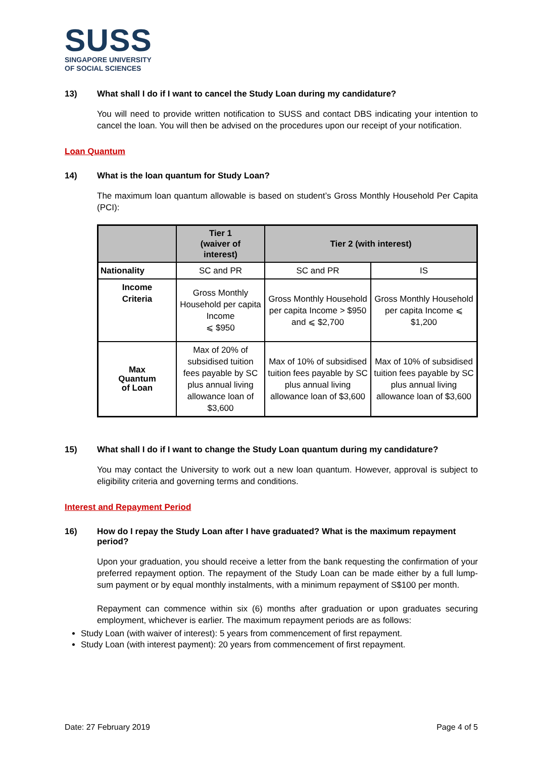SUSS
SINGAPORE UNIVERSITY
OF SOCIAL SCIENCES
13) What shall I do if I want to cancel the Study Loan during my candidature?
You will need to provide written notification to SUSS and contact DBS indicating your intention to cancel the loan. You will then be advised on the procedures upon our receipt of your notification.
Loan Quantum
14) What is the loan quantum for Study Loan?
The maximum loan quantum allowable is based on student’s Gross Monthly Household Per Capita (PCI):
| | Tier 1 (waiver of interest) | Tier 2 (with interest) | |
| --- | --- | --- | --- |
| Nationality | SC and PR | SC and PR | IS |
| Income Criteria | Gross Monthly Household per capita Income ⩽ $950 | Gross Monthly Household per capita Income > $950 and ⩽ $2,700 | Gross Monthly Household per capita Income ⩽ $1,200 |
| Max Quantum of Loan | Max of 20% of subsidised tuition fees payable by SC plus annual living allowance loan of $3,600 | Max of 10% of subsidised tuition fees payable by SC plus annual living allowance loan of $3,600 | Max of 10% of subsidised tuition fees payable by SC plus annual living allowance loan of $3,600 |
15) What shall I do if I want to change the Study Loan quantum during my candidature?
You may contact the University to work out a new loan quantum. However, approval is subject to eligibility criteria and governing terms and conditions.
Interest and Repayment Period
16) How do I repay the Study Loan after I have graduated? What is the maximum repayment period?
Upon your graduation, you should receive a letter from the bank requesting the confirmation of your preferred repayment option. The repayment of the Study Loan can be made either by a full lump-sum payment or by equal monthly instalments, with a minimum repayment of S$100 per month.
Repayment can commence within six (6) months after graduation or upon graduates securing employment, whichever is earlier. The maximum repayment periods are as follows:
Study Loan (with waiver of interest): 5 years from commencement of first repayment.
Study Loan (with interest payment): 20 years from commencement of first repayment.
Date: 27 February 2019 Page 4 of 5